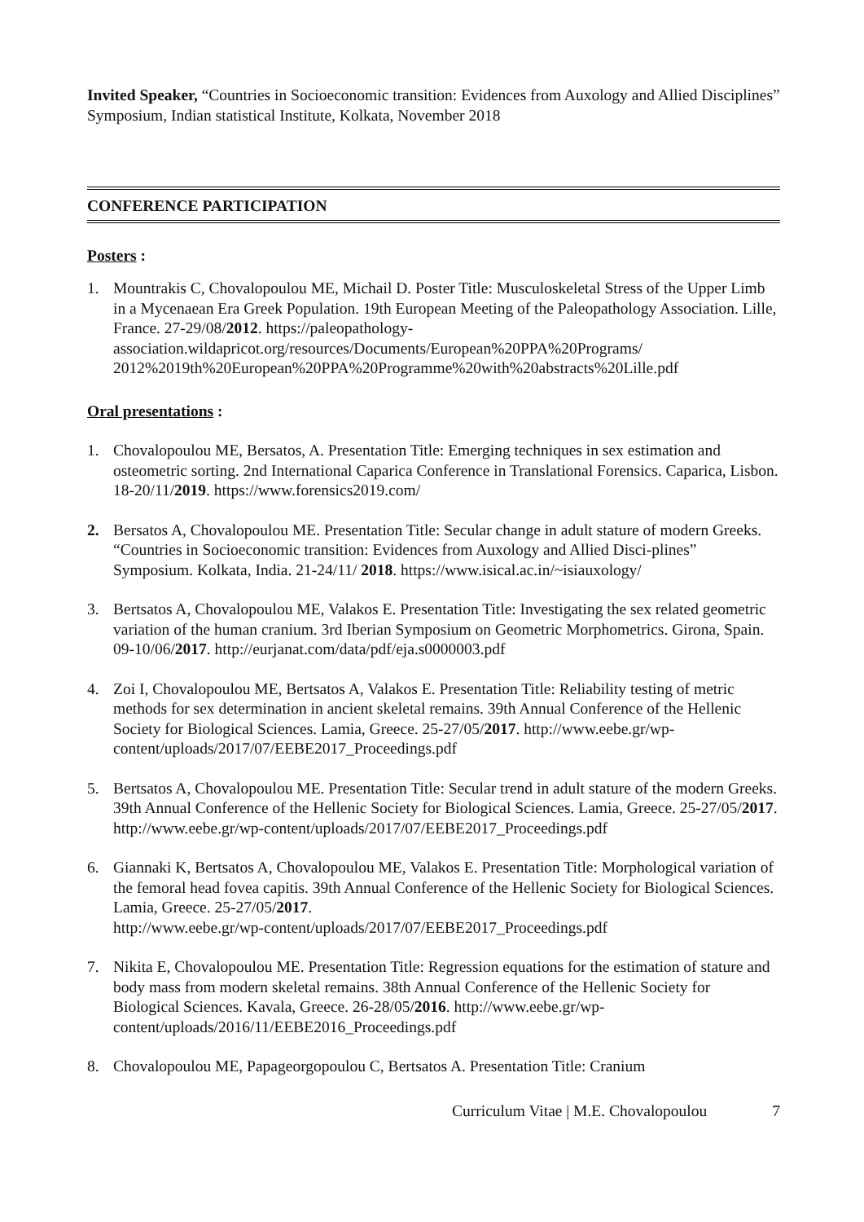Invited Speaker, “Countries in Socioeconomic transition: Evidences from Auxology and Allied Disciplines” Symposium, Indian statistical Institute, Kolkata, November 2018
CONFERENCE PARTICIPATION
Posters :
1. Mountrakis C, Chovalopoulou ME, Michail D. Poster Title: Musculoskeletal Stress of the Upper Limb in a Mycenaean Era Greek Population. 19th European Meeting of the Paleopathology Association. Lille, France. 27-29/08/2012. https://paleopathology-association.wildapricot.org/resources/Documents/European%20PPA%20Programs/ 2012%2019th%20European%20PPA%20Programme%20with%20abstracts%20Lille.pdf
Oral presentations :
1. Chovalopoulou ME, Bersatos, A. Presentation Title: Emerging techniques in sex estimation and osteometric sorting. 2nd International Caparica Conference in Translational Forensics. Caparica, Lisbon. 18-20/11/2019. https://www.forensics2019.com/
2. Bersatos A, Chovalopoulou ME. Presentation Title: Secular change in adult stature of modern Greeks. “Countries in Socioeconomic transition: Evidences from Auxology and Allied Disci-plines” Symposium. Kolkata, India. 21-24/11/ 2018. https://www.isical.ac.in/~isiauxology/
3. Bertsatos A, Chovalopoulou ME, Valakos E. Presentation Title: Investigating the sex related geometric variation of the human cranium. 3rd Iberian Symposium on Geometric Morphometrics. Girona, Spain. 09-10/06/2017. http://eurjanat.com/data/pdf/eja.s0000003.pdf
4. Zoi I, Chovalopoulou ME, Bertsatos A, Valakos E. Presentation Title: Reliability testing of metric methods for sex determination in ancient skeletal remains. 39th Annual Conference of the Hellenic Society for Biological Sciences. Lamia, Greece. 25-27/05/2017. http://www.eebe.gr/wp-content/uploads/2017/07/EEBE2017_Proceedings.pdf
5. Bertsatos A, Chovalopoulou ME. Presentation Title: Secular trend in adult stature of the modern Greeks. 39th Annual Conference of the Hellenic Society for Biological Sciences. Lamia, Greece. 25-27/05/2017.
http://www.eebe.gr/wp-content/uploads/2017/07/EEBE2017_Proceedings.pdf
6. Giannaki K, Bertsatos A, Chovalopoulou ME, Valakos E. Presentation Title: Morphological variation of the femoral head fovea capitis. 39th Annual Conference of the Hellenic Society for Biological Sciences. Lamia, Greece. 25-27/05/2017.
http://www.eebe.gr/wp-content/uploads/2017/07/EEBE2017_Proceedings.pdf
7. Nikita E, Chovalopoulou ME. Presentation Title: Regression equations for the estimation of stature and body mass from modern skeletal remains. 38th Annual Conference of the Hellenic Society for Biological Sciences. Kavala, Greece. 26-28/05/2016. http://www.eebe.gr/wp-content/uploads/2016/11/EEBE2016_Proceedings.pdf
8. Chovalopoulou ME, Papageorgopoulou C, Bertsatos A. Presentation Title: Cranium
Curriculum Vitae | M.E. Chovalopoulou 7